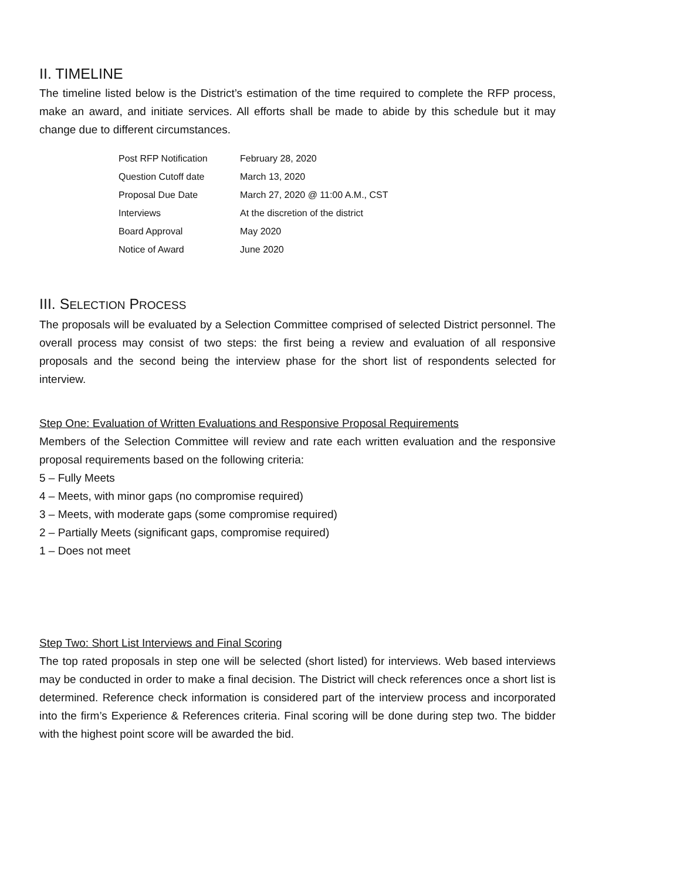II. TIMELINE
The timeline listed below is the District’s estimation of the time required to complete the RFP process, make an award, and initiate services. All efforts shall be made to abide by this schedule but it may change due to different circumstances.
| Post RFP Notification | February 28, 2020 |
| Question Cutoff date | March 13, 2020 |
| Proposal Due Date | March 27, 2020 @ 11:00 A.M., CST |
| Interviews | At the discretion of the district |
| Board Approval | May 2020 |
| Notice of Award | June 2020 |
III. SELECTION PROCESS
The proposals will be evaluated by a Selection Committee comprised of selected District personnel. The overall process may consist of two steps: the first being a review and evaluation of all responsive proposals and the second being the interview phase for the short list of respondents selected for interview.
Step One: Evaluation of Written Evaluations and Responsive Proposal Requirements
Members of the Selection Committee will review and rate each written evaluation and the responsive proposal requirements based on the following criteria:
5 – Fully Meets
4 – Meets, with minor gaps (no compromise required)
3 – Meets, with moderate gaps (some compromise required)
2 – Partially Meets (significant gaps, compromise required)
1 – Does not meet
Step Two: Short List Interviews and Final Scoring
The top rated proposals in step one will be selected (short listed) for interviews. Web based interviews may be conducted in order to make a final decision. The District will check references once a short list is determined. Reference check information is considered part of the interview process and incorporated into the firm’s Experience & References criteria. Final scoring will be done during step two. The bidder with the highest point score will be awarded the bid.